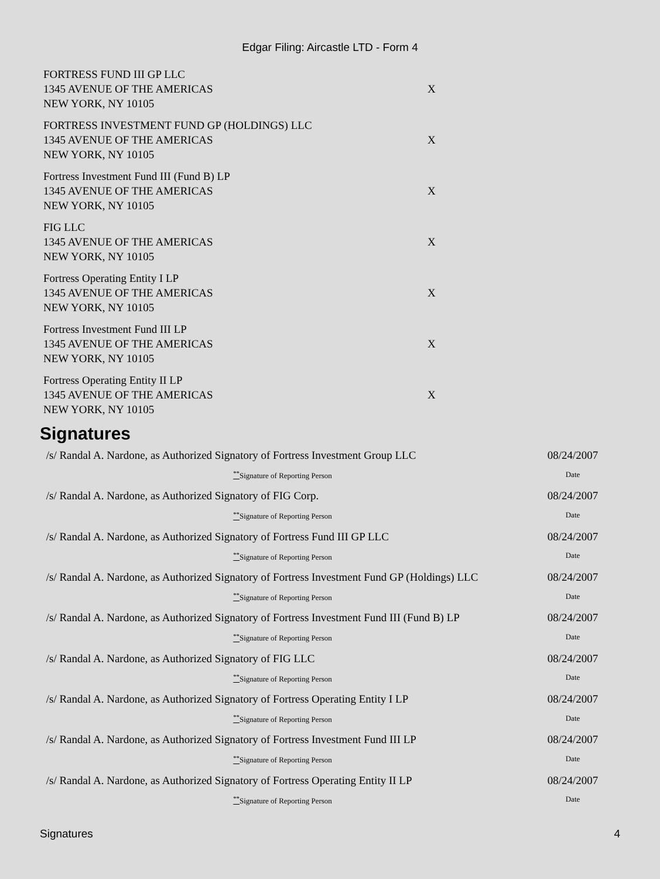Edgar Filing: Aircastle LTD - Form 4
| FORTRESS FUND III GP LLC 1345 AVENUE OF THE AMERICAS NEW YORK, NY 10105 | X |
| FORTRESS INVESTMENT FUND GP (HOLDINGS) LLC 1345 AVENUE OF THE AMERICAS NEW YORK, NY 10105 | X |
| Fortress Investment Fund III (Fund B) LP 1345 AVENUE OF THE AMERICAS NEW YORK, NY 10105 | X |
| FIG LLC 1345 AVENUE OF THE AMERICAS NEW YORK, NY 10105 | X |
| Fortress Operating Entity I LP 1345 AVENUE OF THE AMERICAS NEW YORK, NY 10105 | X |
| Fortress Investment Fund III LP 1345 AVENUE OF THE AMERICAS NEW YORK, NY 10105 | X |
| Fortress Operating Entity II LP 1345 AVENUE OF THE AMERICAS NEW YORK, NY 10105 | X |
Signatures
| /s/ Randal A. Nardone, as Authorized Signatory of Fortress Investment Group LLC | 08/24/2007 |
| <sup>**</sup> Signature of Reporting Person | Date |
| /s/ Randal A. Nardone, as Authorized Signatory of FIG Corp. | 08/24/2007 |
| <sup>**</sup> Signature of Reporting Person | Date |
| /s/ Randal A. Nardone, as Authorized Signatory of Fortress Fund III GP LLC | 08/24/2007 |
| <sup>**</sup> Signature of Reporting Person | Date |
| /s/ Randal A. Nardone, as Authorized Signatory of Fortress Investment Fund GP (Holdings) LLC | 08/24/2007 |
| <sup>**</sup> Signature of Reporting Person | Date |
| /s/ Randal A. Nardone, as Authorized Signatory of Fortress Investment Fund III (Fund B) LP | 08/24/2007 |
| <sup>**</sup> Signature of Reporting Person | Date |
| /s/ Randal A. Nardone, as Authorized Signatory of FIG LLC | 08/24/2007 |
| <sup>**</sup> Signature of Reporting Person | Date |
| /s/ Randal A. Nardone, as Authorized Signatory of Fortress Operating Entity I LP | 08/24/2007 |
| <sup>**</sup> Signature of Reporting Person | Date |
| /s/ Randal A. Nardone, as Authorized Signatory of Fortress Investment Fund III LP | 08/24/2007 |
| <sup>**</sup> Signature of Reporting Person | Date |
| /s/ Randal A. Nardone, as Authorized Signatory of Fortress Operating Entity II LP | 08/24/2007 |
| <sup>**</sup> Signature of Reporting Person | Date |
Signatures 4